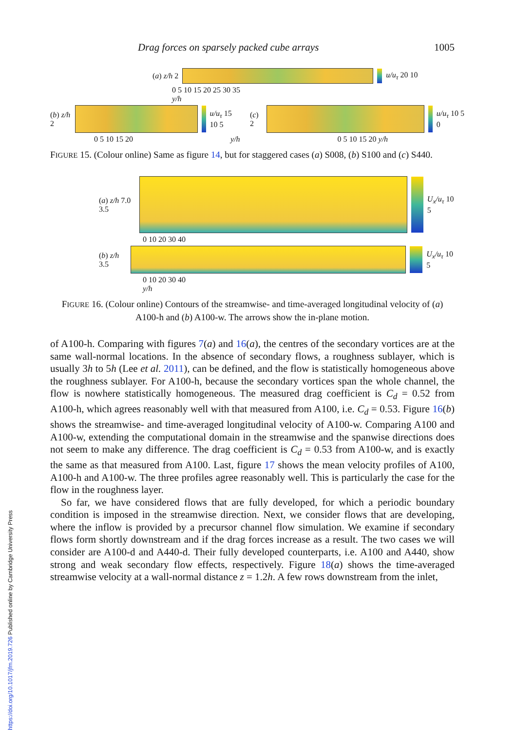https://doi.org/10.1017/jfm.2019.726 Published online by Cambridge University Press
Drag forces on sparsely packed cube arrays 1005
(a) z/h 2 u/u<sub>τ</sub> 20 10
0 5 10 15 20 25 30 35
y/h
(b) z/h 2 u/u<sub>τ</sub> 15 10 5 (c) 2 u/u<sub>τ</sub> 10 5 0
0 5 10 15 20 y/h 0 5 10 15 20 y/h
FIGURE 15. (Colour online) Same as figure 14, but for staggered cases (a) S008, (b) S100 and (c) S440.
(a) z/h 7.0 3.5 U<sub>x</sub>/u<sub>τ</sub> 10 5
0 10 20 30 40
(b) z/h 3.5 U<sub>x</sub>/u<sub>τ</sub> 10 5
0 10 20 30 40
y/h
FIGURE 16. (Colour online) Contours of the streamwise- and time-averaged longitudinal velocity of (a) A100-h and (b) A100-w. The arrows show the in-plane motion.
of A100-h. Comparing with figures 7(a) and 16(a), the centres of the secondary vortices are at the same wall-normal locations. In the absence of secondary flows, a roughness sublayer, which is usually 3h to 5h (Lee et al. 2011), can be defined, and the flow is statistically homogeneous above the roughness sublayer. For A100-h, because the secondary vortices span the whole channel, the flow is nowhere statistically homogeneous. The measured drag coefficient is C<sub>d</sub> = 0.52 from A100-h, which agrees reasonably well with that measured from A100, i.e. C<sub>d</sub> = 0.53. Figure 16(b) shows the streamwise- and time-averaged longitudinal velocity of A100-w. Comparing A100 and A100-w, extending the computational domain in the streamwise and the spanwise directions does not seem to make any difference. The drag coefficient is C<sub>d</sub> = 0.53 from A100-w, and is exactly the same as that measured from A100. Last, figure 17 shows the mean velocity profiles of A100, A100-h and A100-w. The three profiles agree reasonably well. This is particularly the case for the flow in the roughness layer.
So far, we have considered flows that are fully developed, for which a periodic boundary condition is imposed in the streamwise direction. Next, we consider flows that are developing, where the inflow is provided by a precursor channel flow simulation. We examine if secondary flows form shortly downstream and if the drag forces increase as a result. The two cases we will consider are A100-d and A440-d. Their fully developed counterparts, i.e. A100 and A440, show strong and weak secondary flow effects, respectively. Figure 18(a) shows the time-averaged streamwise velocity at a wall-normal distance z = 1.2h. A few rows downstream from the inlet,